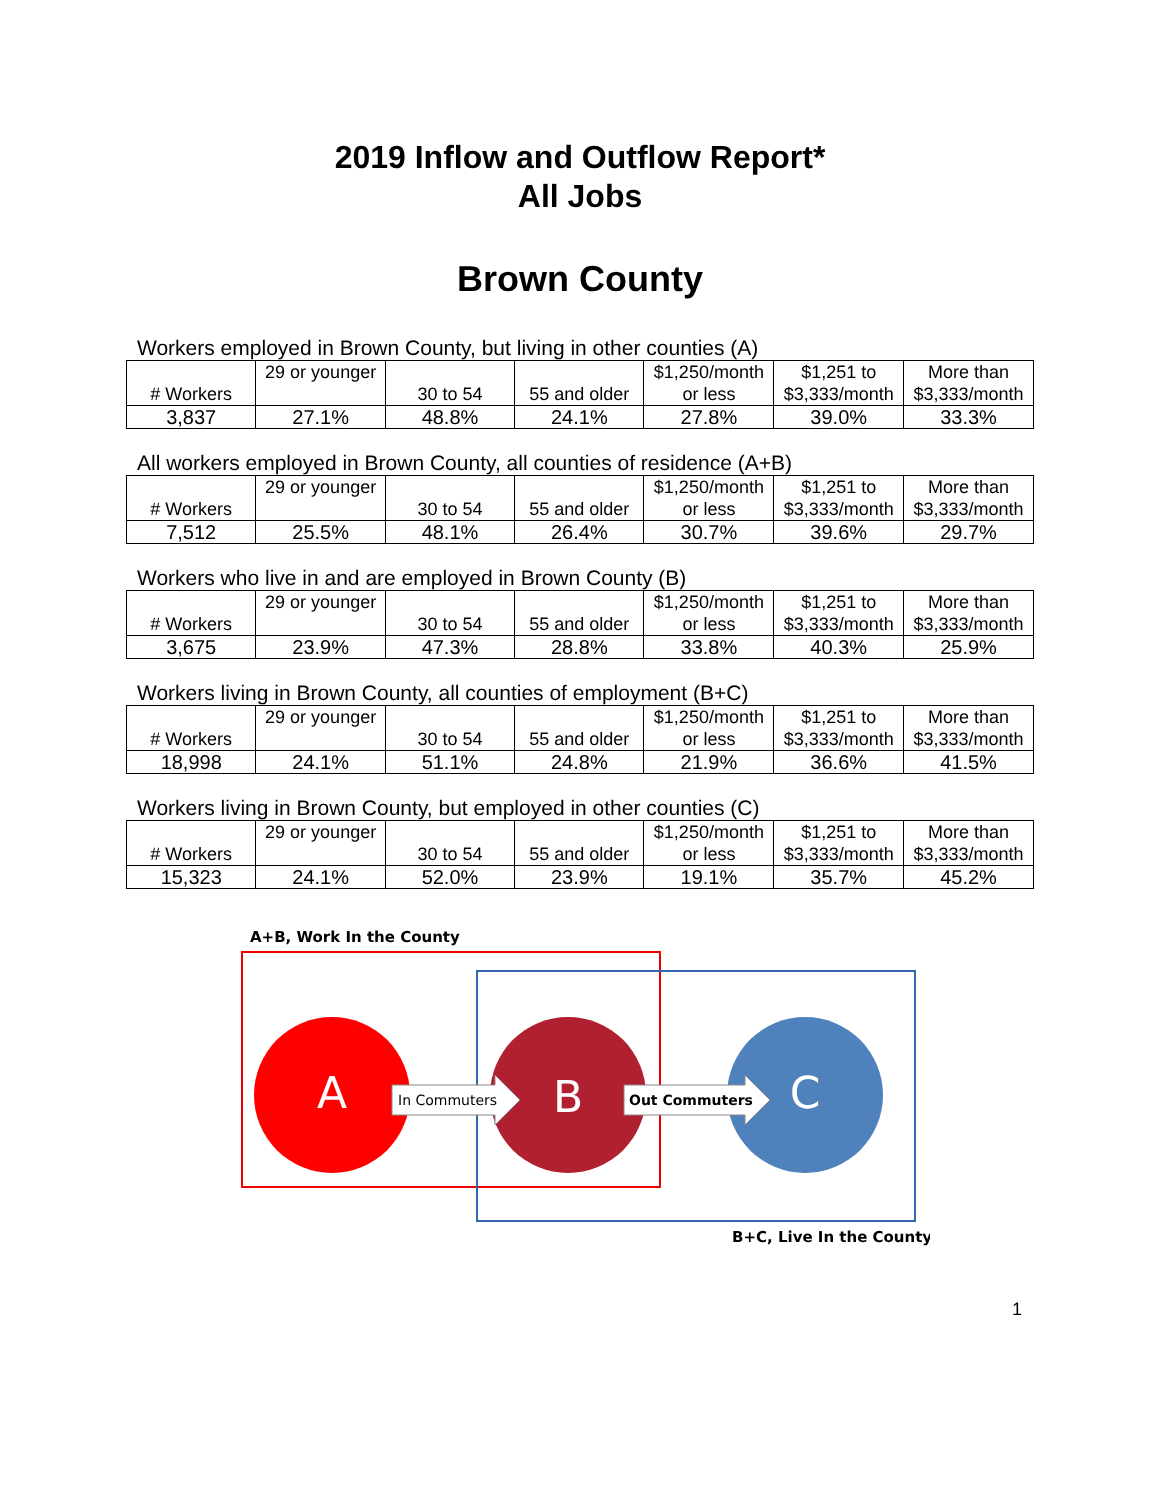2019 Inflow and Outflow Report*
All Jobs
Brown County
Workers employed in Brown County, but living in other counties (A)
| # Workers | 29 or younger | 30 to 54 | 55 and older | $1,250/month or less | $1,251 to $3,333/month | More than $3,333/month |
| 3,837 | 27.1% | 48.8% | 24.1% | 27.8% | 39.0% | 33.3% |
All workers employed in Brown County, all counties of residence (A+B)
| # Workers | 29 or younger | 30 to 54 | 55 and older | $1,250/month or less | $1,251 to $3,333/month | More than $3,333/month |
| 7,512 | 25.5% | 48.1% | 26.4% | 30.7% | 39.6% | 29.7% |
Workers who live in and are employed in Brown County (B)
| # Workers | 29 or younger | 30 to 54 | 55 and older | $1,250/month or less | $1,251 to $3,333/month | More than $3,333/month |
| 3,675 | 23.9% | 47.3% | 28.8% | 33.8% | 40.3% | 25.9% |
Workers living in Brown County, all counties of employment (B+C)
| # Workers | 29 or younger | 30 to 54 | 55 and older | $1,250/month or less | $1,251 to $3,333/month | More than $3,333/month |
| 18,998 | 24.1% | 51.1% | 24.8% | 21.9% | 36.6% | 41.5% |
Workers living in Brown County, but employed in other counties (C)
| # Workers | 29 or younger | 30 to 54 | 55 and older | $1,250/month or less | $1,251 to $3,333/month | More than $3,333/month |
| 15,323 | 24.1% | 52.0% | 23.9% | 19.1% | 35.7% | 45.2% |
A+B, Work In the County
A
B
C
In Commuters
Out Commuters
B+C, Live In the County
1